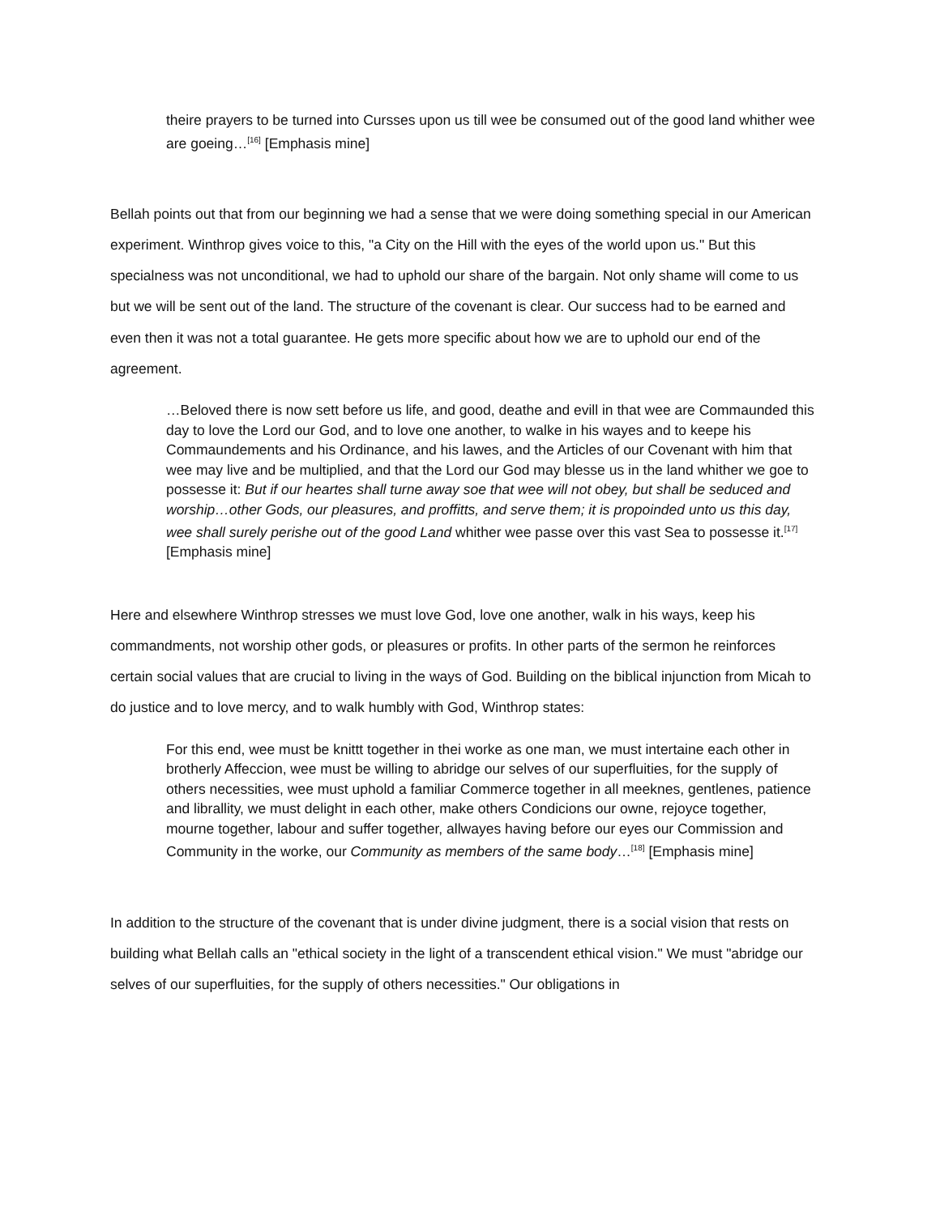theire prayers to be turned into Cursses upon us till wee be consumed out of the good land whither wee are goeing…<sup>[16]</sup> [Emphasis mine]
Bellah points out that from our beginning we had a sense that we were doing something special in our American experiment. Winthrop gives voice to this, "a City on the Hill with the eyes of the world upon us." But this specialness was not unconditional, we had to uphold our share of the bargain. Not only shame will come to us but we will be sent out of the land. The structure of the covenant is clear. Our success had to be earned and even then it was not a total guarantee. He gets more specific about how we are to uphold our end of the agreement.
…Beloved there is now sett before us life, and good, deathe and evill in that wee are Commaunded this day to love the Lord our God, and to love one another, to walke in his wayes and to keepe his Commaundements and his Ordinance, and his lawes, and the Articles of our Covenant with him that wee may live and be multiplied, and that the Lord our God may blesse us in the land whither we goe to possesse it: But if our heartes shall turne away soe that wee will not obey, but shall be seduced and worship…other Gods, our pleasures, and proffitts, and serve them; it is propoinded unto us this day, wee shall surely perishe out of the good Land whither wee passe over this vast Sea to possesse it.<sup>[17]</sup> [Emphasis mine]
Here and elsewhere Winthrop stresses we must love God, love one another, walk in his ways, keep his commandments, not worship other gods, or pleasures or profits. In other parts of the sermon he reinforces certain social values that are crucial to living in the ways of God. Building on the biblical injunction from Micah to do justice and to love mercy, and to walk humbly with God, Winthrop states:
For this end, wee must be knittt together in thei worke as one man, we must intertaine each other in brotherly Affeccion, wee must be willing to abridge our selves of our superfluities, for the supply of others necessities, wee must uphold a familiar Commerce together in all meeknes, gentlenes, patience and librallity, we must delight in each other, make others Condicions our owne, rejoyce together, mourne together, labour and suffer together, allwayes having before our eyes our Commission and Community in the worke, our Community as members of the same body…<sup>[18]</sup> [Emphasis mine]
In addition to the structure of the covenant that is under divine judgment, there is a social vision that rests on building what Bellah calls an "ethical society in the light of a transcendent ethical vision." We must "abridge our selves of our superfluities, for the supply of others necessities." Our obligations in